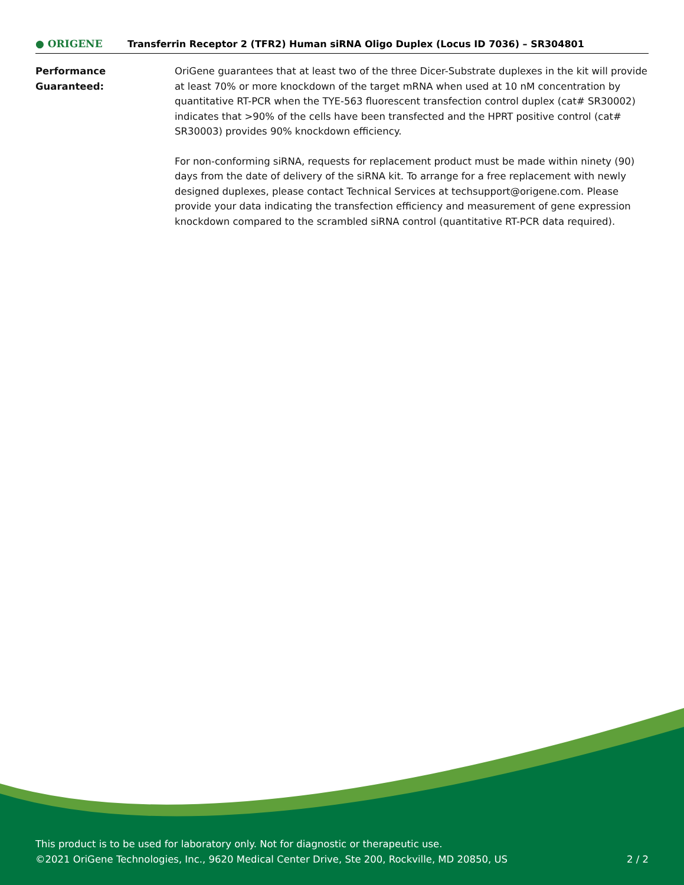● ORIGENE
Transferrin Receptor 2 (TFR2) Human siRNA Oligo Duplex (Locus ID 7036) – SR304801
Performance
Guaranteed:
OriGene guarantees that at least two of the three Dicer-Substrate duplexes in the kit will provide at least 70% or more knockdown of the target mRNA when used at 10 nM concentration by quantitative RT-PCR when the TYE-563 fluorescent transfection control duplex (cat# SR30002) indicates that >90% of the cells have been transfected and the HPRT positive control (cat# SR30003) provides 90% knockdown efficiency.
For non-conforming siRNA, requests for replacement product must be made within ninety (90) days from the date of delivery of the siRNA kit. To arrange for a free replacement with newly designed duplexes, please contact Technical Services at techsupport@origene.com. Please provide your data indicating the transfection efficiency and measurement of gene expression knockdown compared to the scrambled siRNA control (quantitative RT-PCR data required).
This product is to be used for laboratory only. Not for diagnostic or therapeutic use.
©2021 OriGene Technologies, Inc., 9620 Medical Center Drive, Ste 200, Rockville, MD 20850, US 2 / 2